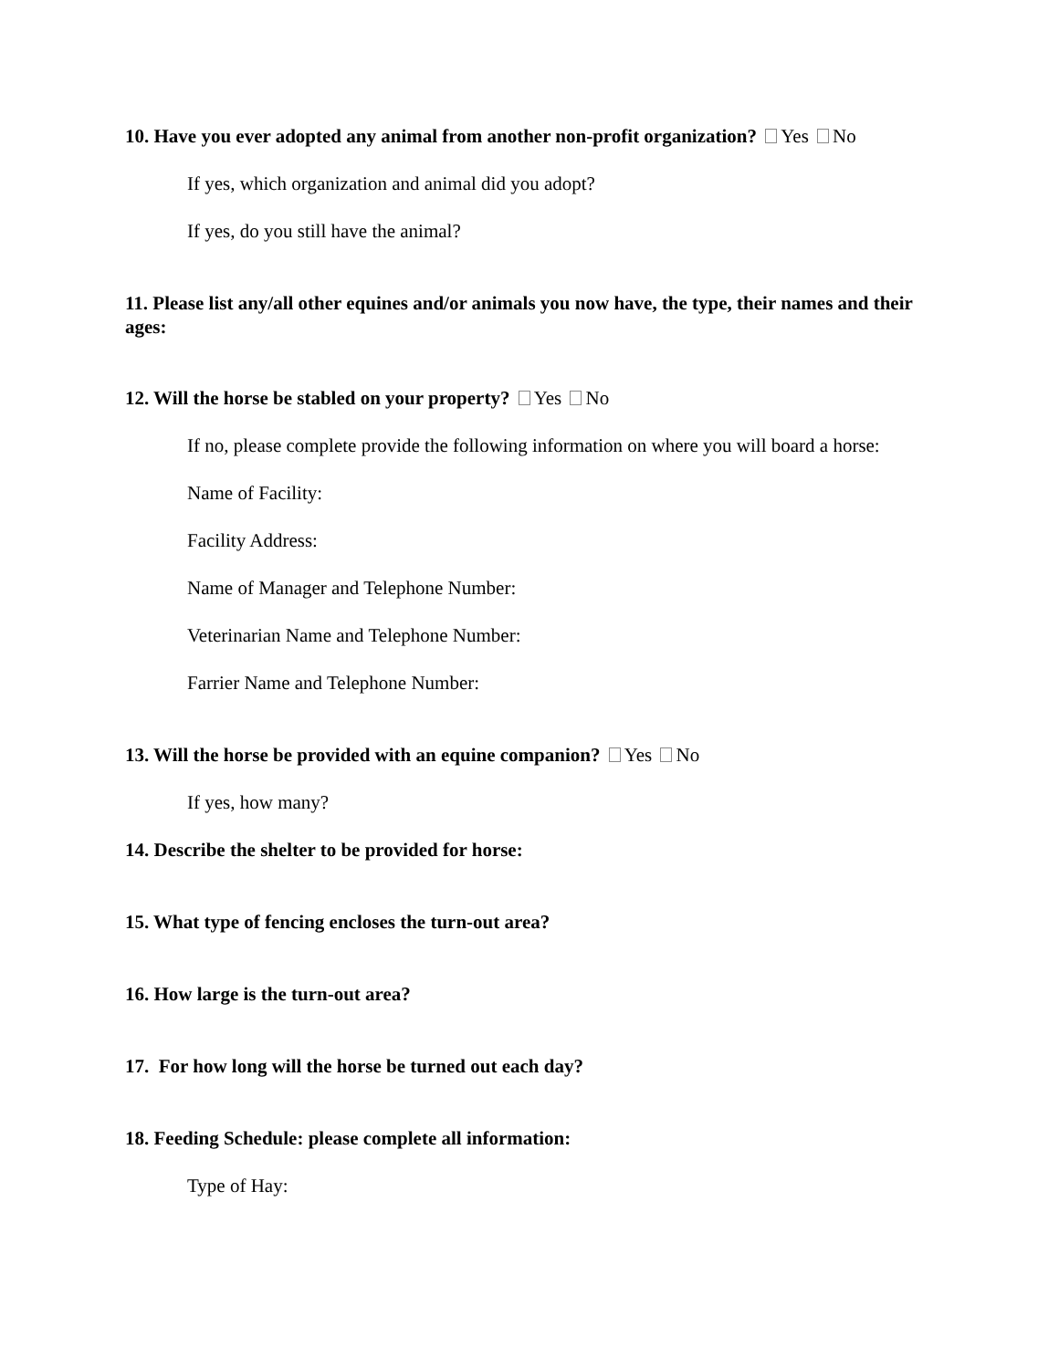10. Have you ever adopted any animal from another non-profit organization? Yes No
If yes, which organization and animal did you adopt?
If yes, do you still have the animal?
11. Please list any/all other equines and/or animals you now have, the type, their names and their ages:
12. Will the horse be stabled on your property? Yes No
If no, please complete provide the following information on where you will board a horse:
Name of Facility:
Facility Address:
Name of Manager and Telephone Number:
Veterinarian Name and Telephone Number:
Farrier Name and Telephone Number:
13. Will the horse be provided with an equine companion? Yes No
If yes, how many?
14. Describe the shelter to be provided for horse:
15. What type of fencing encloses the turn-out area?
16. How large is the turn-out area?
17. For how long will the horse be turned out each day?
18. Feeding Schedule: please complete all information:
Type of Hay: